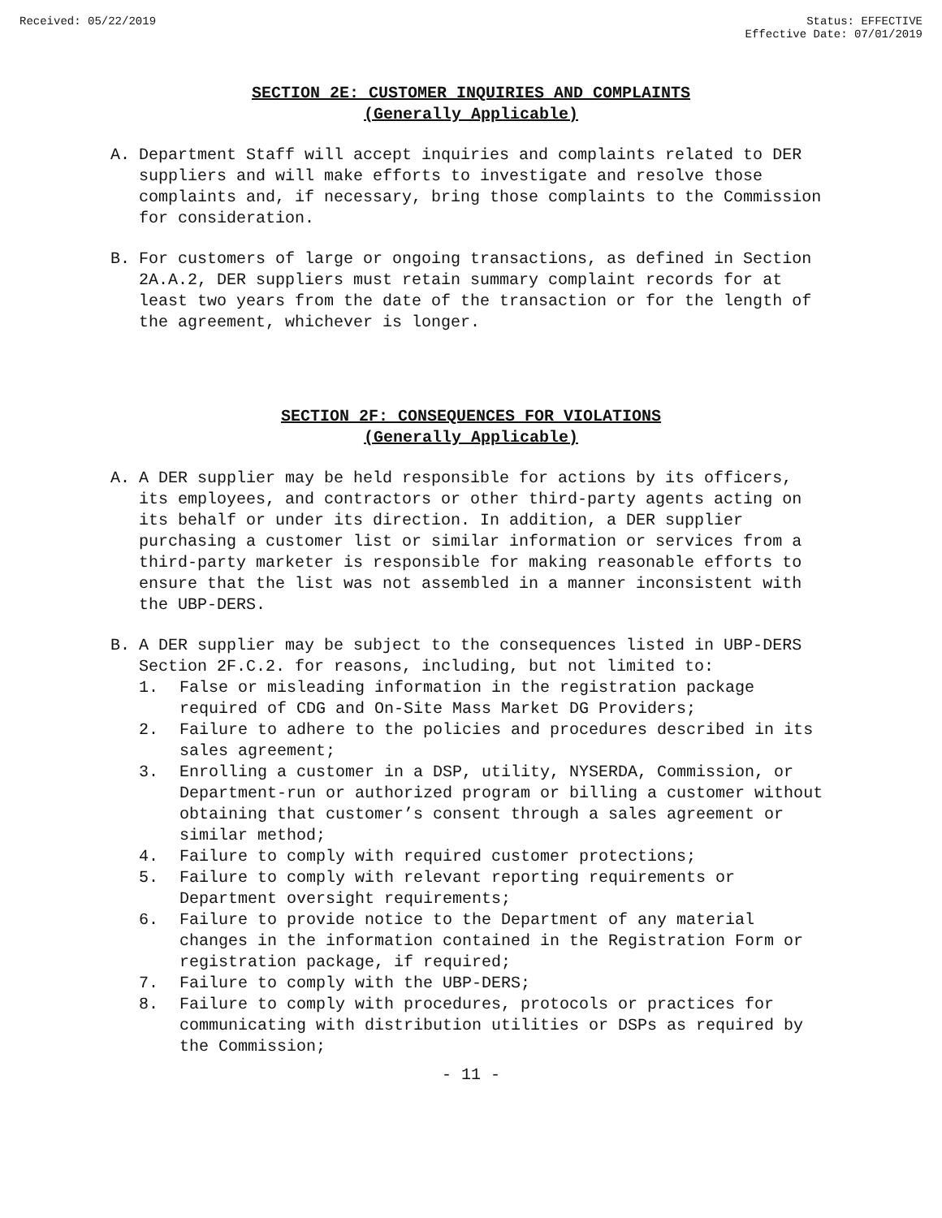Received: 05/22/2019 Status: EFFECTIVE
Effective Date: 07/01/2019
SECTION 2E: CUSTOMER INQUIRIES AND COMPLAINTS
(Generally Applicable)
A. Department Staff will accept inquiries and complaints related to DER suppliers and will make efforts to investigate and resolve those complaints and, if necessary, bring those complaints to the Commission for consideration.
B. For customers of large or ongoing transactions, as defined in Section 2A.A.2, DER suppliers must retain summary complaint records for at least two years from the date of the transaction or for the length of the agreement, whichever is longer.
SECTION 2F: CONSEQUENCES FOR VIOLATIONS
(Generally Applicable)
A. A DER supplier may be held responsible for actions by its officers, its employees, and contractors or other third-party agents acting on its behalf or under its direction. In addition, a DER supplier purchasing a customer list or similar information or services from a third-party marketer is responsible for making reasonable efforts to ensure that the list was not assembled in a manner inconsistent with the UBP-DERS.
B. A DER supplier may be subject to the consequences listed in UBP-DERS Section 2F.C.2. for reasons, including, but not limited to:
1. False or misleading information in the registration package required of CDG and On-Site Mass Market DG Providers;
2. Failure to adhere to the policies and procedures described in its sales agreement;
3. Enrolling a customer in a DSP, utility, NYSERDA, Commission, or Department-run or authorized program or billing a customer without obtaining that customer’s consent through a sales agreement or similar method;
4. Failure to comply with required customer protections;
5. Failure to comply with relevant reporting requirements or Department oversight requirements;
6. Failure to provide notice to the Department of any material changes in the information contained in the Registration Form or registration package, if required;
7. Failure to comply with the UBP-DERS;
8. Failure to comply with procedures, protocols or practices for communicating with distribution utilities or DSPs as required by the Commission;
- 11 -